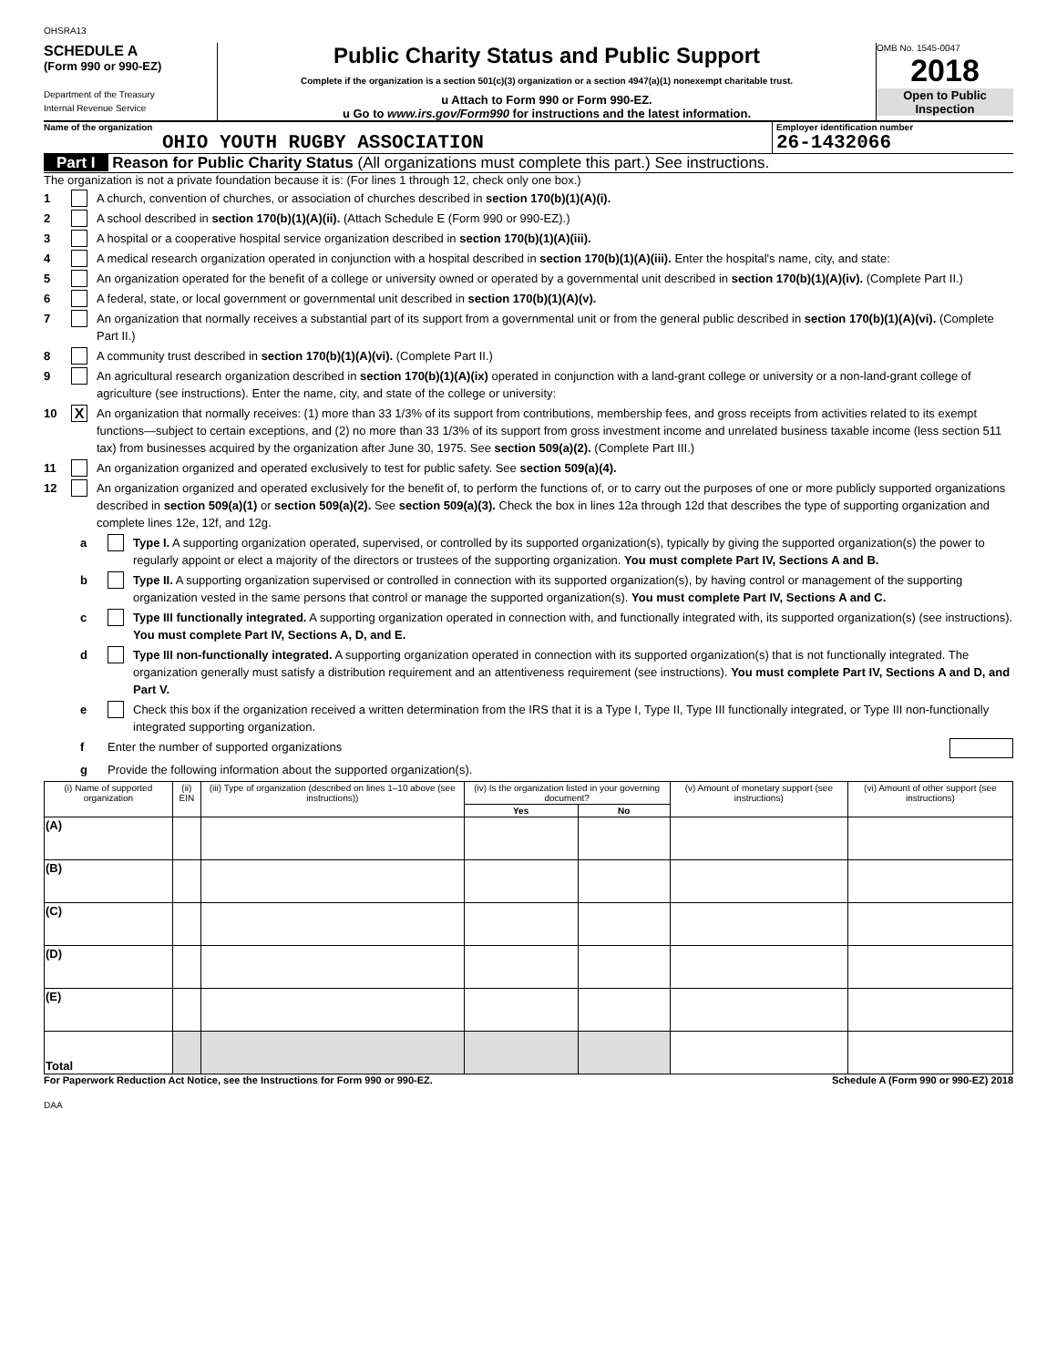OHSRA13
SCHEDULE A
(Form 990 or 990-EZ)
Department of the Treasury
Internal Revenue Service
Public Charity Status and Public Support
Complete if the organization is a section 501(c)(3) organization or a section 4947(a)(1) nonexempt charitable trust.
u Attach to Form 990 or Form 990-EZ.
u Go to www.irs.gov/Form990 for instructions and the latest information.
OMB No. 1545-0047
2018
Open to Public Inspection
Name of the organization
OHIO YOUTH RUGBY ASSOCIATION
Employer identification number
26-1432066
Part I Reason for Public Charity Status (All organizations must complete this part.) See instructions.
The organization is not a private foundation because it is: (For lines 1 through 12, check only one box.)
1 A church, convention of churches, or association of churches described in section 170(b)(1)(A)(i).
2 A school described in section 170(b)(1)(A)(ii). (Attach Schedule E (Form 990 or 990-EZ).)
3 A hospital or a cooperative hospital service organization described in section 170(b)(1)(A)(iii).
4 A medical research organization operated in conjunction with a hospital described in section 170(b)(1)(A)(iii). Enter the hospital's name, city, and state:
5 An organization operated for the benefit of a college or university owned or operated by a governmental unit described in section 170(b)(1)(A)(iv). (Complete Part II.)
6 A federal, state, or local government or governmental unit described in section 170(b)(1)(A)(v).
7 An organization that normally receives a substantial part of its support from a governmental unit or from the general public described in section 170(b)(1)(A)(vi). (Complete Part II.)
8 A community trust described in section 170(b)(1)(A)(vi). (Complete Part II.)
9 An agricultural research organization described in section 170(b)(1)(A)(ix) operated in conjunction with a land-grant college or university or a non-land-grant college of agriculture (see instructions). Enter the name, city, and state of the college or university:
10 X An organization that normally receives: (1) more than 33 1/3% of its support from contributions, membership fees, and gross receipts from activities related to its exempt functions—subject to certain exceptions, and (2) no more than 33 1/3% of its support from gross investment income and unrelated business taxable income (less section 511 tax) from businesses acquired by the organization after June 30, 1975. See section 509(a)(2). (Complete Part III.)
11 An organization organized and operated exclusively to test for public safety. See section 509(a)(4).
12 An organization organized and operated exclusively for the benefit of, to perform the functions of, or to carry out the purposes of one or more publicly supported organizations described in section 509(a)(1) or section 509(a)(2). See section 509(a)(3). Check the box in lines 12a through 12d that describes the type of supporting organization and complete lines 12e, 12f, and 12g.
a Type I. A supporting organization operated, supervised, or controlled by its supported organization(s), typically by giving the supported organization(s) the power to regularly appoint or elect a majority of the directors or trustees of the supporting organization. You must complete Part IV, Sections A and B.
b Type II. A supporting organization supervised or controlled in connection with its supported organization(s), by having control or management of the supporting organization vested in the same persons that control or manage the supported organization(s). You must complete Part IV, Sections A and C.
c Type III functionally integrated. A supporting organization operated in connection with, and functionally integrated with, its supported organization(s) (see instructions). You must complete Part IV, Sections A, D, and E.
d Type III non-functionally integrated. A supporting organization operated in connection with its supported organization(s) that is not functionally integrated. The organization generally must satisfy a distribution requirement and an attentiveness requirement (see instructions). You must complete Part IV, Sections A and D, and Part V.
e Check this box if the organization received a written determination from the IRS that it is a Type I, Type II, Type III functionally integrated, or Type III non-functionally integrated supporting organization.
f Enter the number of supported organizations
g Provide the following information about the supported organization(s).
| (i) Name of supported organization | (ii) EIN | (iii) Type of organization (described on lines 1–10 above (see instructions)) | (iv) Is the organization listed in your governing document? | | (v) Amount of monetary support (see instructions) | (vi) Amount of other support (see instructions) |
| --- | --- | --- | --- | --- | --- | --- |
| | | | Yes | No | | |
| (A) | | | | | | |
| (B) | | | | | | |
| (C) | | | | | | |
| (D) | | | | | | |
| (E) | | | | | | |
| Total | | | | | | |
For Paperwork Reduction Act Notice, see the Instructions for Form 990 or 990-EZ. Schedule A (Form 990 or 990-EZ) 2018
DAA